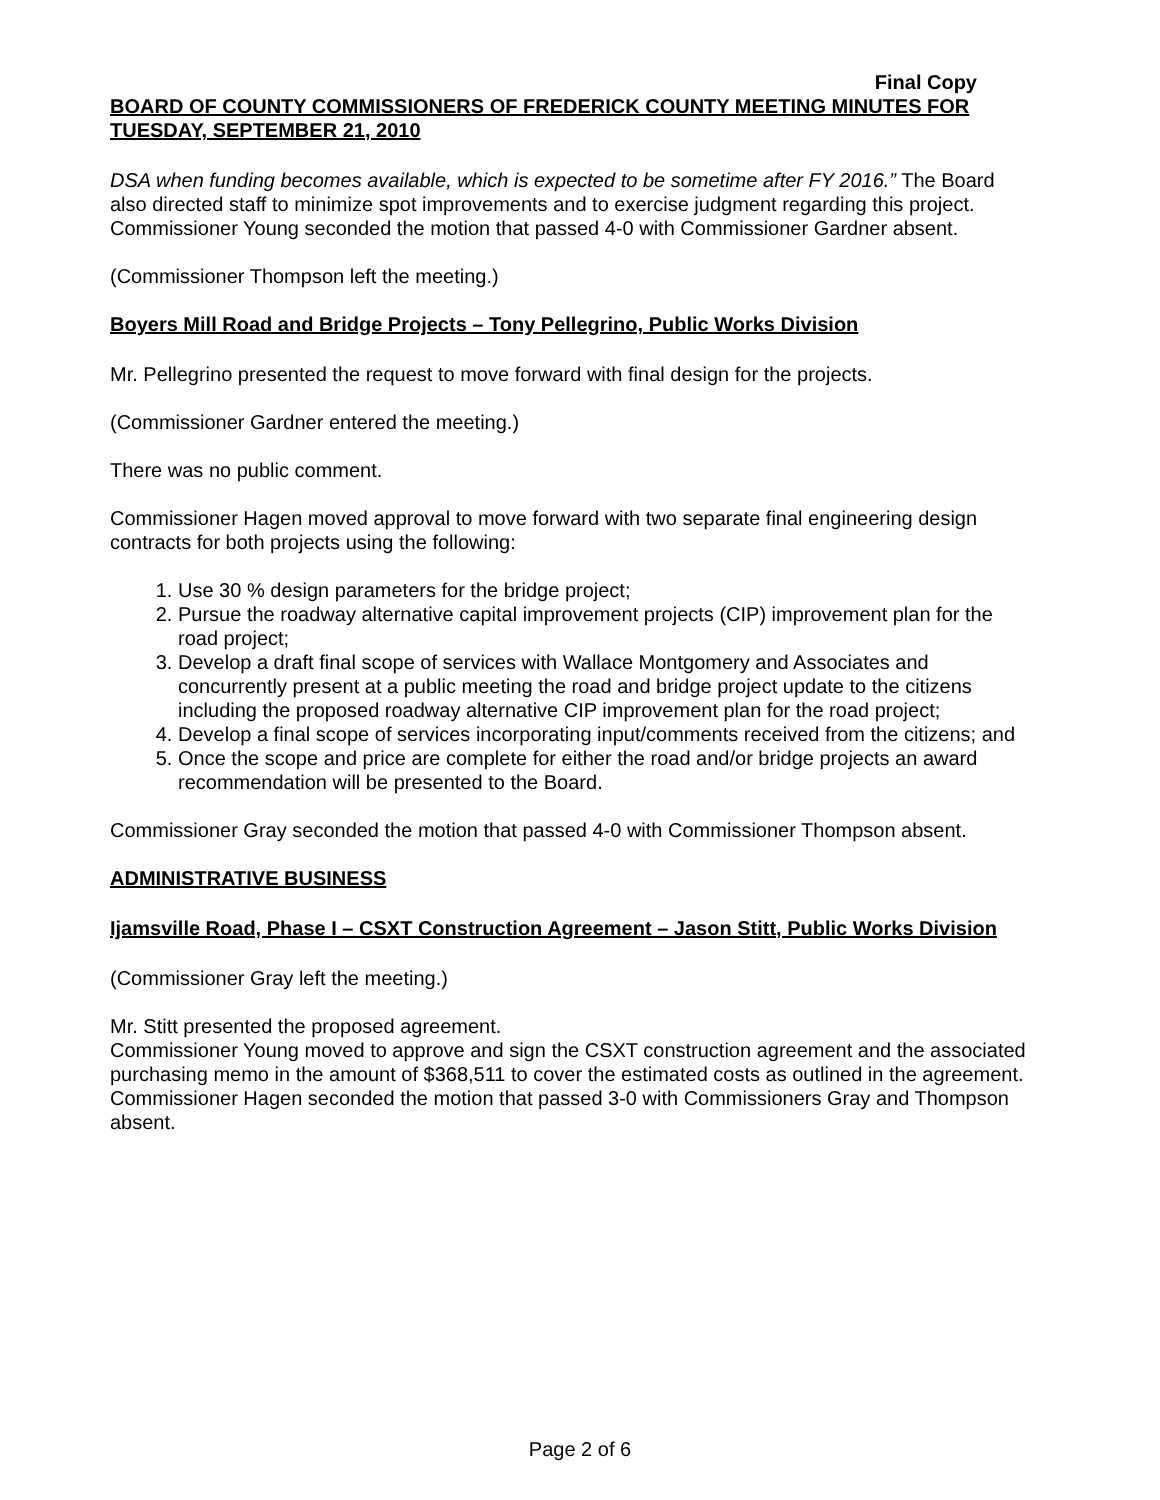Final Copy
BOARD OF COUNTY COMMISSIONERS OF FREDERICK COUNTY MEETING MINUTES FOR TUESDAY, SEPTEMBER 21, 2010
DSA when funding becomes available, which is expected to be sometime after FY 2016.” The Board also directed staff to minimize spot improvements and to exercise judgment regarding this project. Commissioner Young seconded the motion that passed 4-0 with Commissioner Gardner absent.
(Commissioner Thompson left the meeting.)
Boyers Mill Road and Bridge Projects – Tony Pellegrino, Public Works Division
Mr. Pellegrino presented the request to move forward with final design for the projects.
(Commissioner Gardner entered the meeting.)
There was no public comment.
Commissioner Hagen moved approval to move forward with two separate final engineering design contracts for both projects using the following:
1. Use 30 % design parameters for the bridge project;
2. Pursue the roadway alternative capital improvement projects (CIP) improvement plan for the road project;
3. Develop a draft final scope of services with Wallace Montgomery and Associates and concurrently present at a public meeting the road and bridge project update to the citizens including the proposed roadway alternative CIP improvement plan for the road project;
4. Develop a final scope of services incorporating input/comments received from the citizens; and
5. Once the scope and price are complete for either the road and/or bridge projects an award recommendation will be presented to the Board.
Commissioner Gray seconded the motion that passed 4-0 with Commissioner Thompson absent.
ADMINISTRATIVE BUSINESS
Ijamsville Road, Phase I – CSXT Construction Agreement – Jason Stitt, Public Works Division
(Commissioner Gray left the meeting.)
Mr. Stitt presented the proposed agreement.
Commissioner Young moved to approve and sign the CSXT construction agreement and the associated purchasing memo in the amount of $368,511 to cover the estimated costs as outlined in the agreement. Commissioner Hagen seconded the motion that passed 3-0 with Commissioners Gray and Thompson absent.
Page 2 of 6